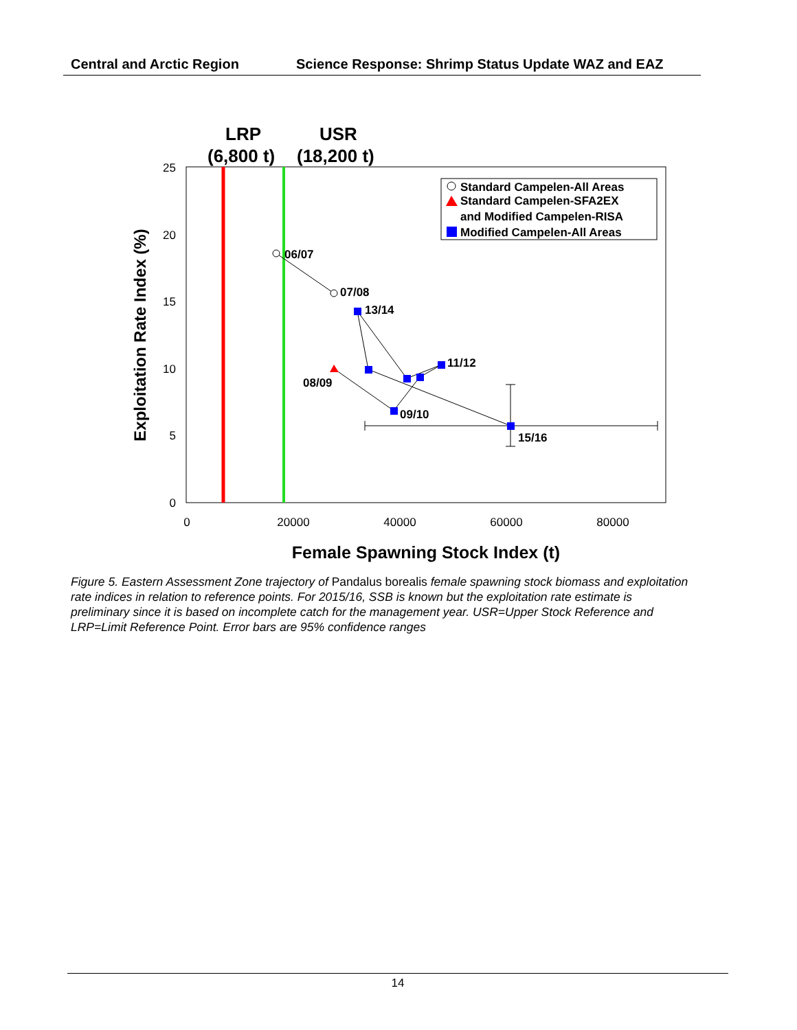Central and Arctic Region Science Response: Shrimp Status Update WAZ and EAZ
LRP
USR
(6,800 t)
(18,200 t)
25
20
15
10
5
0
0
20000
40000
60000
80000
Female Spawning Stock Index (t)
Exploitation Rate Index (%)
Standard Campelen-All Areas
Standard Campelen-SFA2EX
and Modified Campelen-RISA
Modified Campelen-All Areas
06/07
07/08
13/14
11/12
08/09
09/10
15/16
Figure 5. Eastern Assessment Zone trajectory of Pandalus borealis female spawning stock biomass and exploitation rate indices in relation to reference points. For 2015/16, SSB is known but the exploitation rate estimate is preliminary since it is based on incomplete catch for the management year. USR=Upper Stock Reference and LRP=Limit Reference Point. Error bars are 95% confidence ranges
14